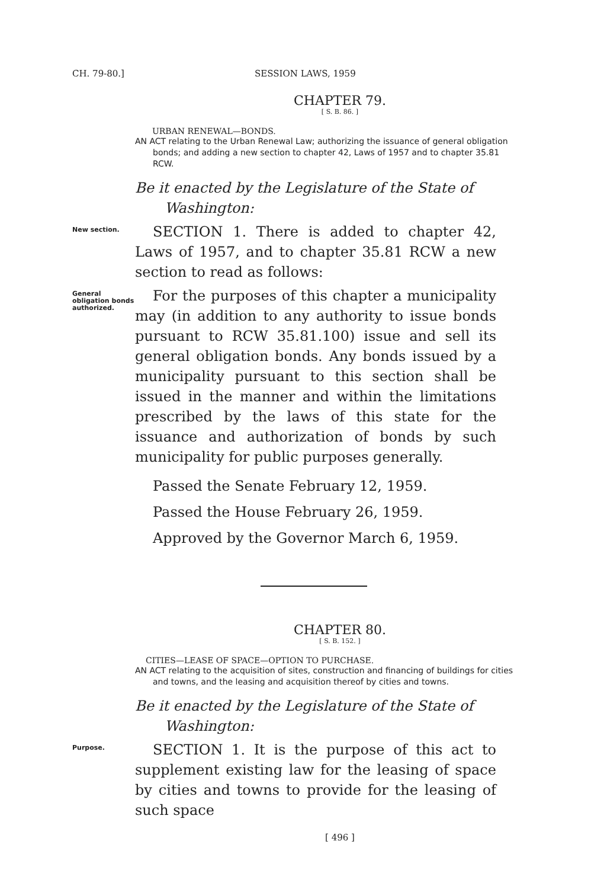CH. 79-80.] SESSION LAWS, 1959
CHAPTER 79.
[ S. B. 86. ]
URBAN RENEWAL—BONDS.
AN ACT relating to the Urban Renewal Law; authorizing the issuance of general obligation bonds; and adding a new section to chapter 42, Laws of 1957 and to chapter 35.81 RCW.
Be it enacted by the Legislature of the State of Washington:
New section.
SECTION 1. There is added to chapter 42, Laws of 1957, and to chapter 35.81 RCW a new section to read as follows:
General obligation bonds authorized.
For the purposes of this chapter a municipality may (in addition to any authority to issue bonds pursuant to RCW 35.81.100) issue and sell its general obligation bonds. Any bonds issued by a municipality pursuant to this section shall be issued in the manner and within the limitations prescribed by the laws of this state for the issuance and authorization of bonds by such municipality for public purposes generally.
Passed the Senate February 12, 1959.
Passed the House February 26, 1959.
Approved by the Governor March 6, 1959.
CHAPTER 80.
[ S. B. 152. ]
CITIES—LEASE OF SPACE—OPTION TO PURCHASE.
AN ACT relating to the acquisition of sites, construction and financing of buildings for cities and towns, and the leasing and acquisition thereof by cities and towns.
Be it enacted by the Legislature of the State of Washington:
Purpose.
SECTION 1. It is the purpose of this act to supplement existing law for the leasing of space by cities and towns to provide for the leasing of such space
[ 496 ]